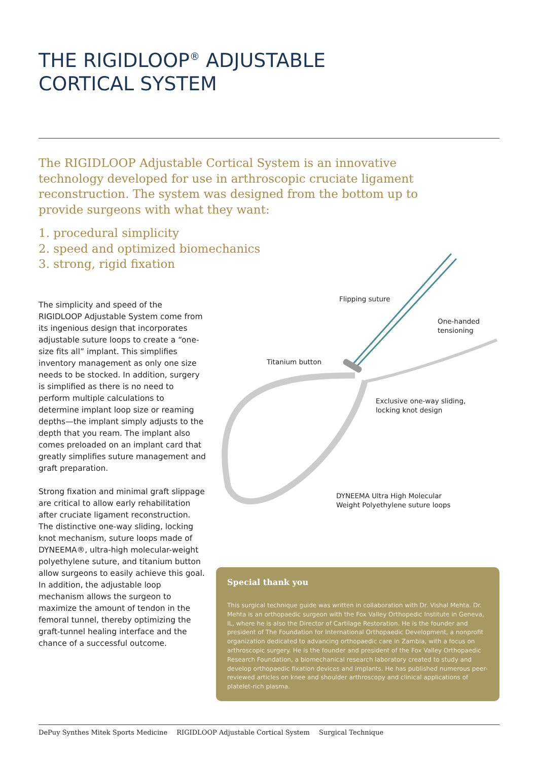THE RIGIDLOOP<sup>®</sup> ADJUSTABLE
CORTICAL SYSTEM
The RIGIDLOOP Adjustable Cortical System is an innovative technology developed for use in arthroscopic cruciate ligament reconstruction. The system was designed from the bottom up to provide surgeons with what they want:
1. procedural simplicity
2. speed and optimized biomechanics
3. strong, rigid fixation
The simplicity and speed of the RIGIDLOOP Adjustable System come from its ingenious design that incorporates adjustable suture loops to create a “one-size fits all” implant. This simplifies inventory management as only one size needs to be stocked. In addition, surgery is simplified as there is no need to perform multiple calculations to determine implant loop size or reaming depths—the implant simply adjusts to the depth that you ream. The implant also comes preloaded on an implant card that greatly simplifies suture management and graft preparation.
Strong fixation and minimal graft slippage are critical to allow early rehabilitation after cruciate ligament reconstruction. The distinctive one-way sliding, locking knot mechanism, suture loops made of DYNEEMA®, ultra-high molecular-weight polyethylene suture, and titanium button allow surgeons to easily achieve this goal. In addition, the adjustable loop mechanism allows the surgeon to maximize the amount of tendon in the femoral tunnel, thereby optimizing the graft-tunnel healing interface and the chance of a successful outcome.
Flipping suture
One-handed
tensioning
Titanium button
Exclusive one-way sliding,
locking knot design
DYNEEMA Ultra High Molecular
Weight Polyethylene suture loops
Special thank you
This surgical technique guide was written in collaboration with Dr. Vishal Mehta. Dr. Mehta is an orthopaedic surgeon with the Fox Valley Orthopedic Institute in Geneva, IL, where he is also the Director of Cartilage Restoration. He is the founder and president of The Foundation for International Orthopaedic Development, a nonprofit organization dedicated to advancing orthopaedic care in Zambia, with a focus on arthroscopic surgery. He is the founder and president of the Fox Valley Orthopaedic Research Foundation, a biomechanical research laboratory created to study and develop orthopaedic fixation devices and implants. He has published numerous peer-reviewed articles on knee and shoulder arthroscopy and clinical applications of platelet-rich plasma.
DePuy Synthes Mitek Sports Medicine RIGIDLOOP Adjustable Cortical System Surgical Technique